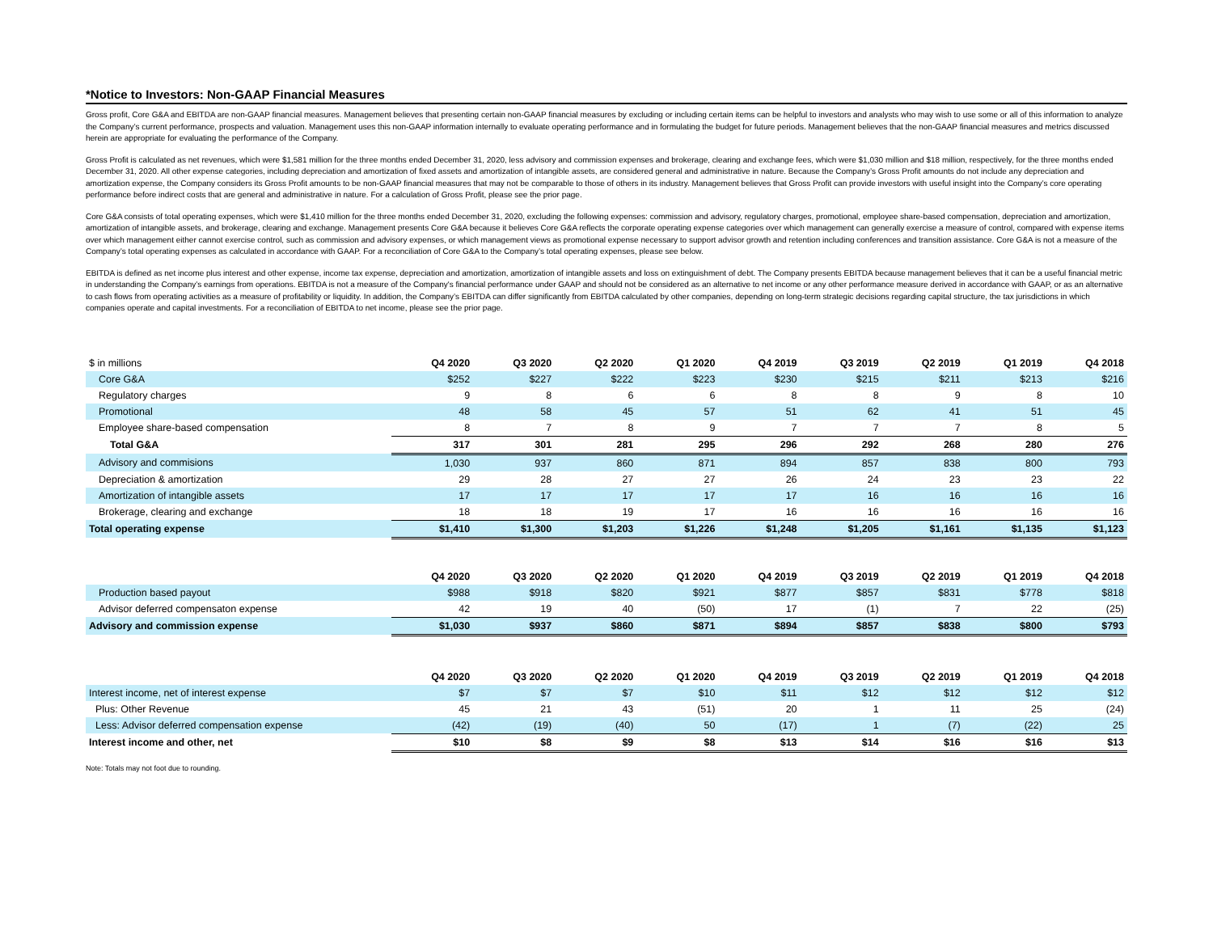*Notice to Investors: Non-GAAP Financial Measures
Gross profit, Core G&A and EBITDA are non-GAAP financial measures. Management believes that presenting certain non-GAAP financial measures by excluding or including certain items can be helpful to investors and analysts who may wish to use some or all of this information to analyze the Company’s current performance, prospects and valuation. Management uses this non-GAAP information internally to evaluate operating performance and in formulating the budget for future periods. Management believes that the non-GAAP financial measures and metrics discussed herein are appropriate for evaluating the performance of the Company.
Gross Profit is calculated as net revenues, which were $1,581 million for the three months ended December 31, 2020, less advisory and commission expenses and brokerage, clearing and exchange fees, which were $1,030 million and $18 million, respectively, for the three months ended December 31, 2020. All other expense categories, including depreciation and amortization of fixed assets and amortization of intangible assets, are considered general and administrative in nature. Because the Company’s Gross Profit amounts do not include any depreciation and amortization expense, the Company considers its Gross Profit amounts to be non-GAAP financial measures that may not be comparable to those of others in its industry. Management believes that Gross Profit can provide investors with useful insight into the Company’s core operating performance before indirect costs that are general and administrative in nature. For a calculation of Gross Profit, please see the prior page.
Core G&A consists of total operating expenses, which were $1,410 million for the three months ended December 31, 2020, excluding the following expenses: commission and advisory, regulatory charges, promotional, employee share-based compensation, depreciation and amortization, amortization of intangible assets, and brokerage, clearing and exchange. Management presents Core G&A because it believes Core G&A reflects the corporate operating expense categories over which management can generally exercise a measure of control, compared with expense items over which management either cannot exercise control, such as commission and advisory expenses, or which management views as promotional expense necessary to support advisor growth and retention including conferences and transition assistance. Core G&A is not a measure of the Company’s total operating expenses as calculated in accordance with GAAP. For a reconciliation of Core G&A to the Company’s total operating expenses, please see below.
EBITDA is defined as net income plus interest and other expense, income tax expense, depreciation and amortization, amortization of intangible assets and loss on extinguishment of debt. The Company presents EBITDA because management believes that it can be a useful financial metric in understanding the Company’s earnings from operations. EBITDA is not a measure of the Company's financial performance under GAAP and should not be considered as an alternative to net income or any other performance measure derived in accordance with GAAP, or as an alternative to cash flows from operating activities as a measure of profitability or liquidity. In addition, the Company’s EBITDA can differ significantly from EBITDA calculated by other companies, depending on long-term strategic decisions regarding capital structure, the tax jurisdictions in which companies operate and capital investments. For a reconciliation of EBITDA to net income, please see the prior page.
| $ in millions | Q4 2020 | Q3 2020 | Q2 2020 | Q1 2020 | Q4 2019 | Q3 2019 | Q2 2019 | Q1 2019 | Q4 2018 |
| Core G&A | $252 | $227 | $222 | $223 | $230 | $215 | $211 | $213 | $216 |
| Regulatory charges | 9 | 8 | 6 | 6 | 8 | 8 | 9 | 8 | 10 |
| Promotional | 48 | 58 | 45 | 57 | 51 | 62 | 41 | 51 | 45 |
| Employee share-based compensation | 8 | 7 | 8 | 9 | 7 | 7 | 7 | 8 | 5 |
| Total G&A | 317 | 301 | 281 | 295 | 296 | 292 | 268 | 280 | 276 |
| Advisory and commisions | 1,030 | 937 | 860 | 871 | 894 | 857 | 838 | 800 | 793 |
| Depreciation & amortization | 29 | 28 | 27 | 27 | 26 | 24 | 23 | 23 | 22 |
| Amortization of intangible assets | 17 | 17 | 17 | 17 | 17 | 16 | 16 | 16 | 16 |
| Brokerage, clearing and exchange | 18 | 18 | 19 | 17 | 16 | 16 | 16 | 16 | 16 |
| Total operating expense | $1,410 | $1,300 | $1,203 | $1,226 | $1,248 | $1,205 | $1,161 | $1,135 | $1,123 |
| | Q4 2020 | Q3 2020 | Q2 2020 | Q1 2020 | Q4 2019 | Q3 2019 | Q2 2019 | Q1 2019 | Q4 2018 |
| Production based payout | $988 | $918 | $820 | $921 | $877 | $857 | $831 | $778 | $818 |
| Advisor deferred compensaton expense | 42 | 19 | 40 | (50) | 17 | (1) | 7 | 22 | (25) |
| Advisory and commission expense | $1,030 | $937 | $860 | $871 | $894 | $857 | $838 | $800 | $793 |
| | Q4 2020 | Q3 2020 | Q2 2020 | Q1 2020 | Q4 2019 | Q3 2019 | Q2 2019 | Q1 2019 | Q4 2018 |
| Interest income, net of interest expense | $7 | $7 | $7 | $10 | $11 | $12 | $12 | $12 | $12 |
| Plus: Other Revenue | 45 | 21 | 43 | (51) | 20 | 1 | 11 | 25 | (24) |
| Less: Advisor deferred compensation expense | (42) | (19) | (40) | 50 | (17) | 1 | (7) | (22) | 25 |
| Interest income and other, net | $10 | $8 | $9 | $8 | $13 | $14 | $16 | $16 | $13 |
Note: Totals may not foot due to rounding.